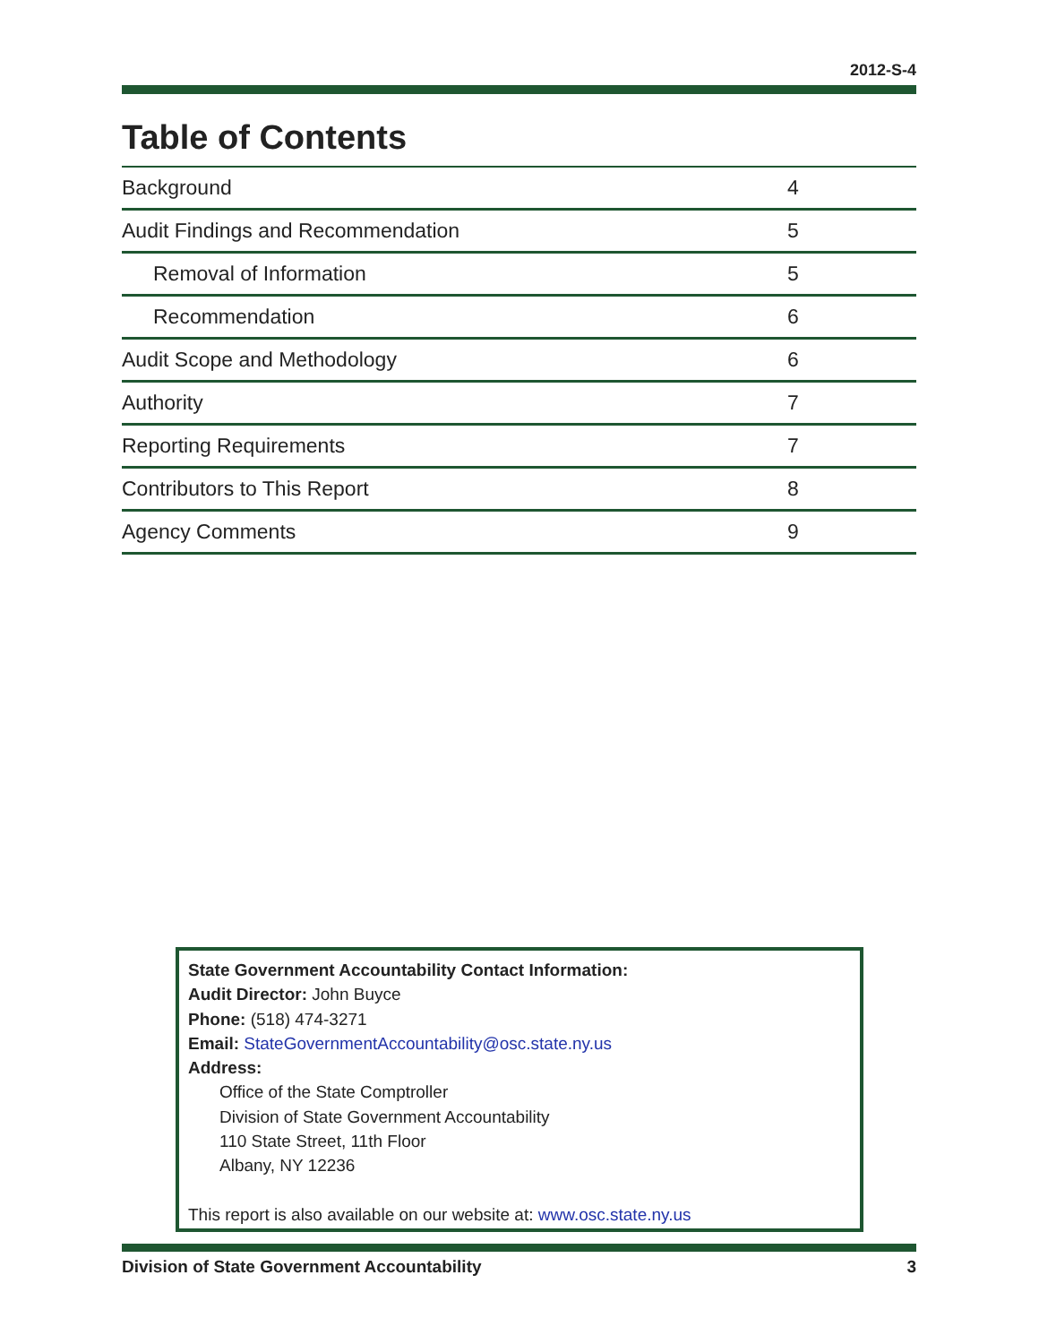2012-S-4
Table of Contents
| Background | 4 |
| Audit Findings and Recommendation | 5 |
| Removal of Information | 5 |
| Recommendation | 6 |
| Audit Scope and Methodology | 6 |
| Authority | 7 |
| Reporting Requirements | 7 |
| Contributors to This Report | 8 |
| Agency Comments | 9 |
State Government Accountability Contact Information:
Audit Director: John Buyce
Phone: (518) 474-3271
Email: StateGovernmentAccountability@osc.state.ny.us
Address:
Office of the State Comptroller
Division of State Government Accountability
110 State Street, 11th Floor
Albany, NY 12236
This report is also available on our website at: www.osc.state.ny.us
Division of State Government Accountability 3